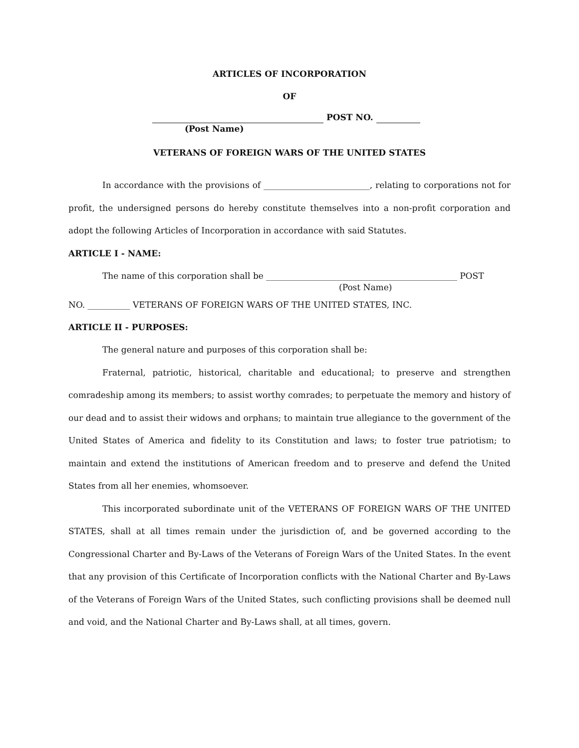ARTICLES OF INCORPORATION
OF
POST NO.
(Post Name)
VETERANS OF FOREIGN WARS OF THE UNITED STATES
In accordance with the provisions of _________________________, relating to corporations not for profit, the undersigned persons do hereby constitute themselves into a non-profit corporation and adopt the following Articles of Incorporation in accordance with said Statutes.
ARTICLE I - NAME:
The name of this corporation shall be _____________________________________________ POST
(Post Name)
NO. __________ VETERANS OF FOREIGN WARS OF THE UNITED STATES, INC.
ARTICLE II - PURPOSES:
The general nature and purposes of this corporation shall be:
Fraternal, patriotic, historical, charitable and educational; to preserve and strengthen comradeship among its members; to assist worthy comrades; to perpetuate the memory and history of our dead and to assist their widows and orphans; to maintain true allegiance to the government of the United States of America and fidelity to its Constitution and laws; to foster true patriotism; to maintain and extend the institutions of American freedom and to preserve and defend the United States from all her enemies, whomsoever.
This incorporated subordinate unit of the VETERANS OF FOREIGN WARS OF THE UNITED STATES, shall at all times remain under the jurisdiction of, and be governed according to the Congressional Charter and By-Laws of the Veterans of Foreign Wars of the United States. In the event that any provision of this Certificate of Incorporation conflicts with the National Charter and By-Laws of the Veterans of Foreign Wars of the United States, such conflicting provisions shall be deemed null and void, and the National Charter and By-Laws shall, at all times, govern.